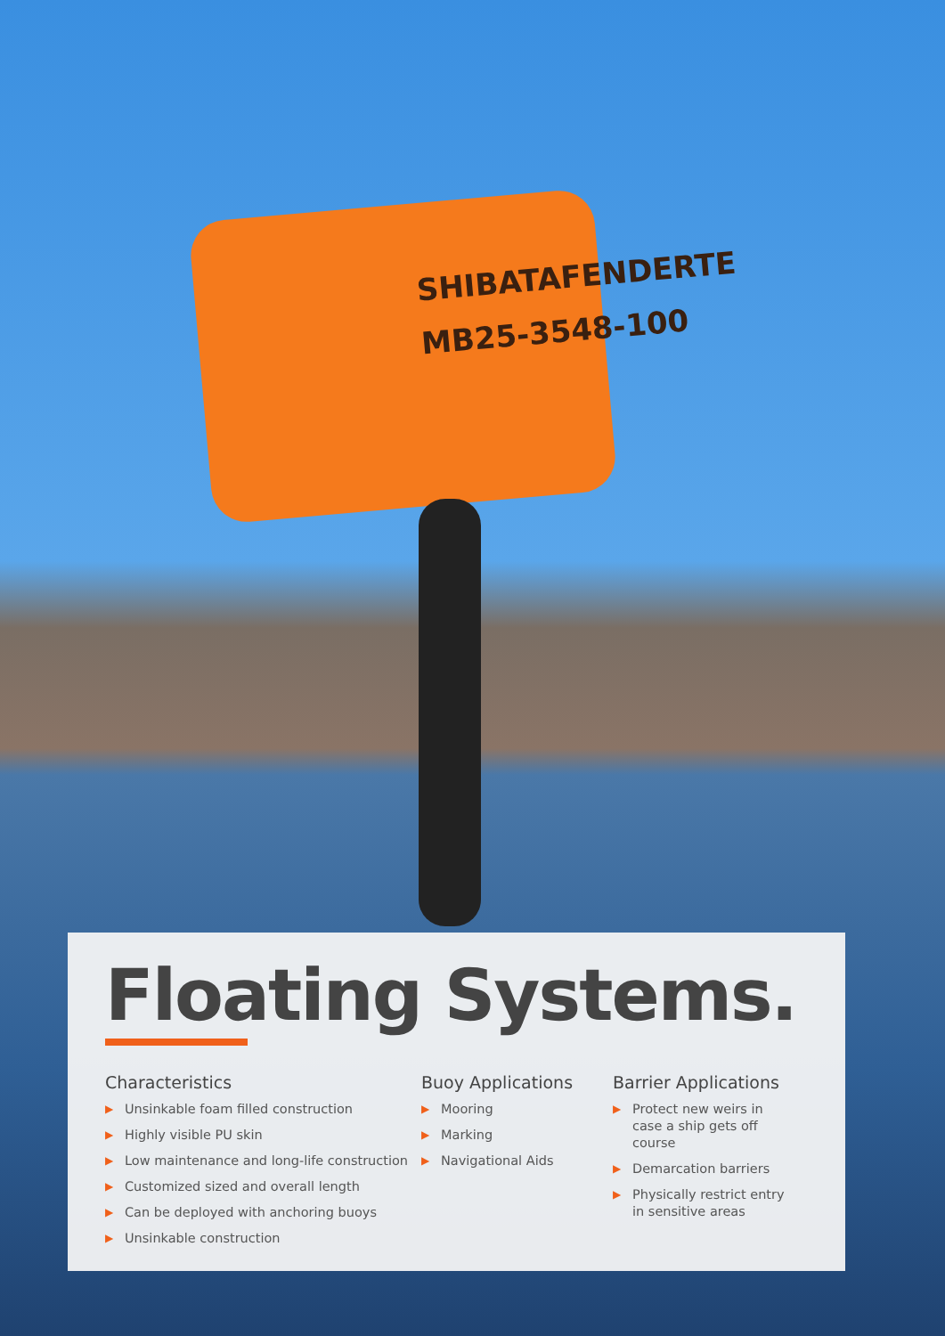SHIBATAFENDERTE
MB25-3548-100
Floating Systems.
Characteristics
▶ Unsinkable foam filled construction
▶ Highly visible PU skin
▶ Low maintenance and long-life construction
▶ Customized sized and overall length
▶ Can be deployed with anchoring buoys
▶ Unsinkable construction
Buoy Applications
▶ Mooring
▶ Marking
▶ Navigational Aids
Barrier Applications
▶ Protect new weirs in case a ship gets off course
▶ Demarcation barriers
▶ Physically restrict entry in sensitive areas